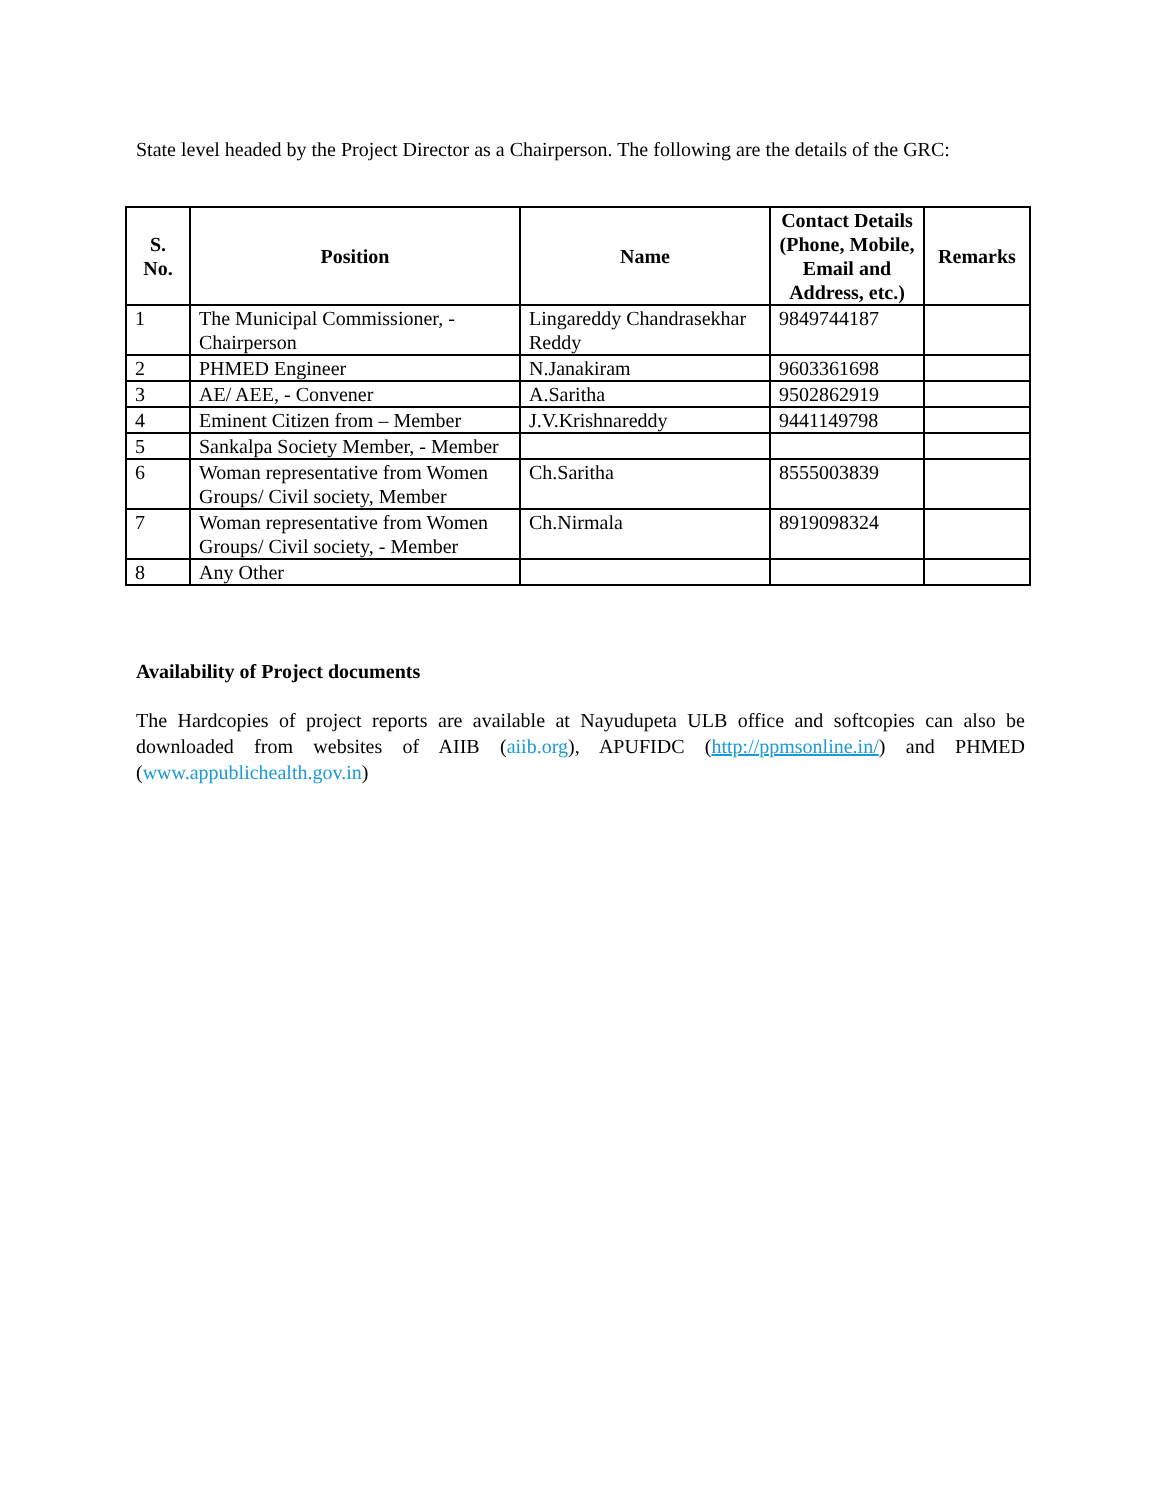State level headed by the Project Director as a Chairperson. The following are the details of the GRC:
| S. No. | Position | Name | Contact Details (Phone, Mobile, Email and Address, etc.) | Remarks |
| --- | --- | --- | --- | --- |
| 1 | The Municipal Commissioner, - Chairperson | Lingareddy Chandrasekhar Reddy | 9849744187 | |
| 2 | PHMED Engineer | N.Janakiram | 9603361698 | |
| 3 | AE/ AEE, - Convener | A.Saritha | 9502862919 | |
| 4 | Eminent Citizen from – Member | J.V.Krishnareddy | 9441149798 | |
| 5 | Sankalpa Society Member, - Member | | | |
| 6 | Woman representative from Women Groups/ Civil society, Member | Ch.Saritha | 8555003839 | |
| 7 | Woman representative from Women Groups/ Civil society, - Member | Ch.Nirmala | 8919098324 | |
| 8 | Any Other | | | |
Availability of Project documents
The Hardcopies of project reports are available at Nayudupeta ULB office and softcopies can also be downloaded from websites of AIIB (aiib.org), APUFIDC (http://ppmsonline.in/) and PHMED (www.appublichealth.gov.in)